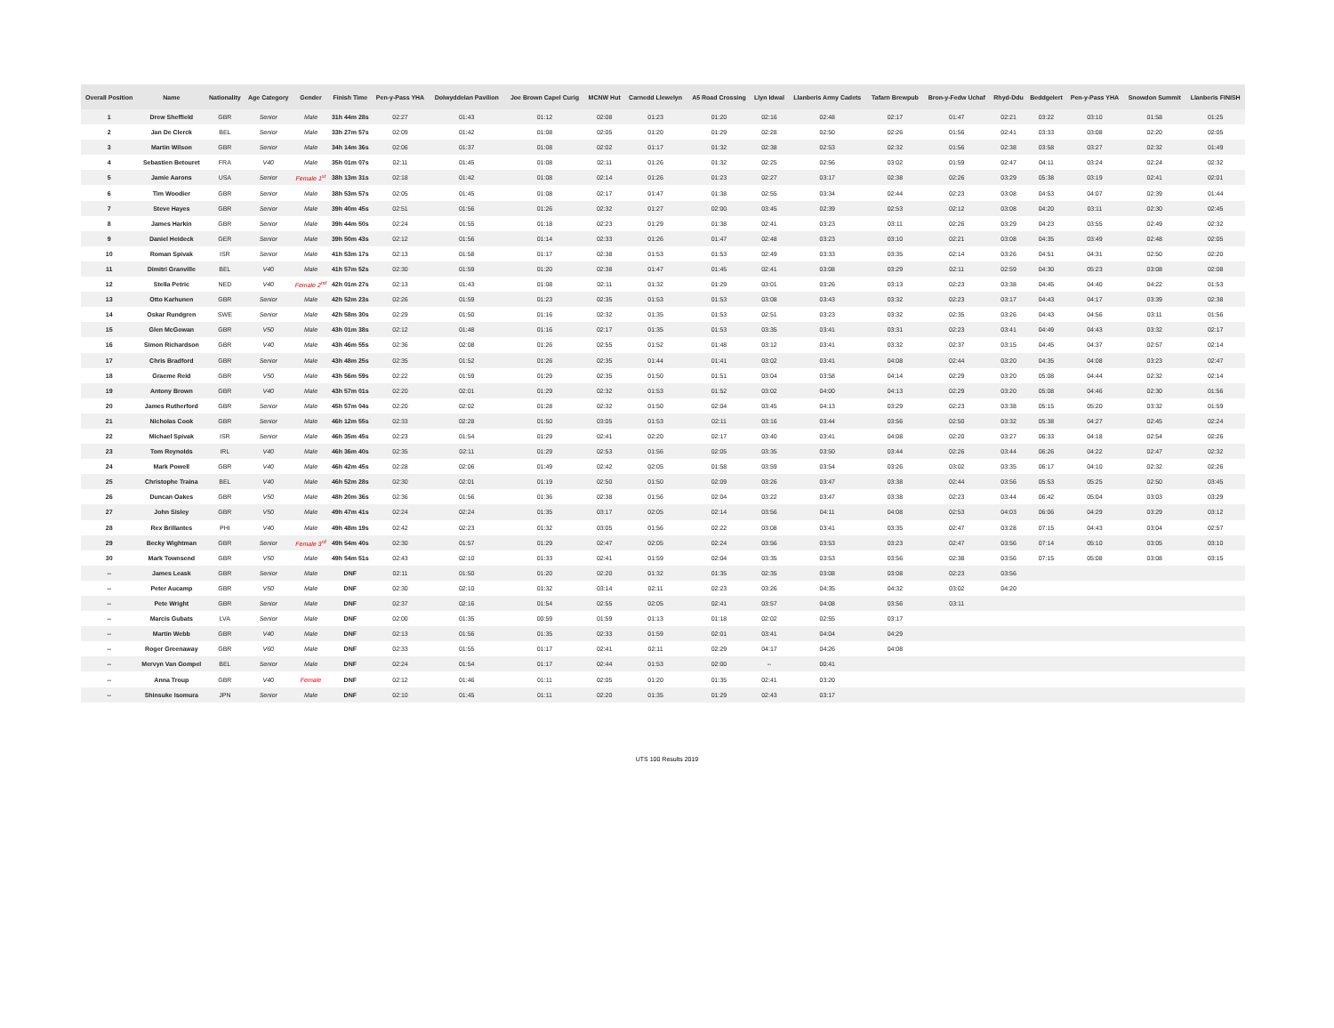| Overall Position | Name | Nationality | Age Category | Gender | Finish Time | Pen-y-Pass YHA | Dolwyddelan Pavilion | Joe Brown Capel Curig | MCNW Hut | Carnedd Llewelyn | A5 Road Crossing | Llyn Idwal | Llanberis Army Cadets | Tafarn Brewpub | Bron-y-Fedw Uchaf | Rhyd-Ddu | Beddgelert | Pen-y-Pass YHA | Snowdon Summit | Llanberis FINISH |
| --- | --- | --- | --- | --- | --- | --- | --- | --- | --- | --- | --- | --- | --- | --- | --- | --- | --- | --- | --- | --- |
| 1 | Drew Sheffield | GBR | Senior | Male | 31h 44m 28s | 02:27 | 01:43 | 01:12 | 02:08 | 01:23 | 01:20 | 02:16 | 02:48 | 02:17 | 01:47 | 02:21 | 03:22 | 03:10 | 01:58 | 01:25 |
| 2 | Jan De Clerck | BEL | Senior | Male | 33h 27m 57s | 02:09 | 01:42 | 01:08 | 02:05 | 01:20 | 01:29 | 02:28 | 02:50 | 02:26 | 01:56 | 02:41 | 03:33 | 03:08 | 02:20 | 02:05 |
| 3 | Martin Wilson | GBR | Senior | Male | 34h 14m 36s | 02:06 | 01:37 | 01:08 | 02:02 | 01:17 | 01:32 | 02:38 | 02:53 | 02:32 | 01:56 | 02:38 | 03:58 | 03:27 | 02:32 | 01:49 |
| 4 | Sebastien Betouret | FRA | V40 | Male | 35h 01m 07s | 02:11 | 01:45 | 01:08 | 02:11 | 01:26 | 01:32 | 02:25 | 02:56 | 03:02 | 01:59 | 02:47 | 04:11 | 03:24 | 02:24 | 02:32 |
| 5 | Jamie Aarons | USA | Senior | Female 1<sup>st</sup> | 38h 13m 31s | 02:18 | 01:42 | 01:08 | 02:14 | 01:26 | 01:23 | 02:27 | 03:17 | 02:38 | 02:26 | 03:29 | 05:38 | 03:19 | 02:41 | 02:01 |
| 6 | Tim Woodier | GBR | Senior | Male | 38h 53m 57s | 02:05 | 01:45 | 01:08 | 02:17 | 01:47 | 01:38 | 02:55 | 03:34 | 02:44 | 02:23 | 03:08 | 04:53 | 04:07 | 02:39 | 01:44 |
| 7 | Steve Hayes | GBR | Senior | Male | 39h 40m 45s | 02:51 | 01:56 | 01:26 | 02:32 | 01:27 | 02:00 | 03:45 | 02:39 | 02:53 | 02:12 | 03:08 | 04:20 | 03:11 | 02:30 | 02:45 |
| 8 | James Harkin | GBR | Senior | Male | 39h 44m 50s | 02:24 | 01:55 | 01:18 | 02:23 | 01:29 | 01:38 | 02:41 | 03:23 | 03:11 | 02:26 | 03:29 | 04:23 | 03:55 | 02:49 | 02:32 |
| 9 | Daniel Heideck | GER | Senior | Male | 39h 50m 43s | 02:12 | 01:56 | 01:14 | 02:33 | 01:26 | 01:47 | 02:48 | 03:23 | 03:10 | 02:21 | 03:08 | 04:35 | 03:49 | 02:48 | 02:05 |
| 10 | Roman Spivak | ISR | Senior | Male | 41h 53m 17s | 02:13 | 01:58 | 01:17 | 02:38 | 01:53 | 01:53 | 02:49 | 03:33 | 03:35 | 02:14 | 03:26 | 04:51 | 04:31 | 02:50 | 02:20 |
| 11 | Dimitri Granville | BEL | V40 | Male | 41h 57m 52s | 02:30 | 01:59 | 01:20 | 02:38 | 01:47 | 01:45 | 02:41 | 03:08 | 03:29 | 02:11 | 02:59 | 04:30 | 05:23 | 03:08 | 02:08 |
| 12 | Stella Petric | NED | V40 | Female 2<sup>nd</sup> | 42h 01m 27s | 02:13 | 01:43 | 01:08 | 02:11 | 01:32 | 01:29 | 03:01 | 03:26 | 03:13 | 02:23 | 03:38 | 04:45 | 04:40 | 04:22 | 01:53 |
| 13 | Otto Karhunen | GBR | Senior | Male | 42h 52m 23s | 02:26 | 01:59 | 01:23 | 02:35 | 01:53 | 01:53 | 03:08 | 03:43 | 03:32 | 02:23 | 03:17 | 04:43 | 04:17 | 03:39 | 02:38 |
| 14 | Oskar Rundgren | SWE | Senior | Male | 42h 58m 30s | 02:29 | 01:50 | 01:16 | 02:32 | 01:35 | 01:53 | 02:51 | 03:23 | 03:32 | 02:35 | 03:26 | 04:43 | 04:56 | 03:11 | 01:56 |
| 15 | Glen McGowan | GBR | V50 | Male | 43h 01m 38s | 02:12 | 01:48 | 01:16 | 02:17 | 01:35 | 01:53 | 03:35 | 03:41 | 03:31 | 02:23 | 03:41 | 04:49 | 04:43 | 03:32 | 02:17 |
| 16 | Simon Richardson | GBR | V40 | Male | 43h 46m 55s | 02:36 | 02:08 | 01:26 | 02:55 | 01:52 | 01:48 | 03:12 | 03:41 | 03:32 | 02:37 | 03:15 | 04:45 | 04:37 | 02:57 | 02:14 |
| 17 | Chris Bradford | GBR | Senior | Male | 43h 48m 25s | 02:35 | 01:52 | 01:26 | 02:35 | 01:44 | 01:41 | 03:02 | 03:41 | 04:08 | 02:44 | 03:20 | 04:35 | 04:08 | 03:23 | 02:47 |
| 18 | Graeme Reid | GBR | V50 | Male | 43h 56m 59s | 02:22 | 01:59 | 01:29 | 02:35 | 01:50 | 01:51 | 03:04 | 03:58 | 04:14 | 02:29 | 03:20 | 05:08 | 04:44 | 02:32 | 02:14 |
| 19 | Antony Brown | GBR | V40 | Male | 43h 57m 01s | 02:20 | 02:01 | 01:29 | 02:32 | 01:53 | 01:52 | 03:02 | 04:00 | 04:13 | 02:29 | 03:20 | 05:08 | 04:46 | 02:30 | 01:56 |
| 20 | James Rutherford | GBR | Senior | Male | 45h 57m 04s | 02:20 | 02:02 | 01:28 | 02:32 | 01:50 | 02:04 | 03:45 | 04:13 | 03:29 | 02:23 | 03:38 | 05:15 | 05:20 | 03:32 | 01:59 |
| 21 | Nicholas Cook | GBR | Senior | Male | 46h 12m 55s | 02:33 | 02:28 | 01:50 | 03:05 | 01:53 | 02:11 | 03:16 | 03:44 | 03:56 | 02:50 | 03:32 | 05:38 | 04:27 | 02:45 | 02:24 |
| 22 | Michael Spivak | ISR | Senior | Male | 46h 35m 45s | 02:23 | 01:54 | 01:29 | 02:41 | 02:20 | 02:17 | 03:40 | 03:41 | 04:08 | 02:20 | 03:27 | 06:33 | 04:18 | 02:54 | 02:26 |
| 23 | Tom Reynolds | IRL | V40 | Male | 46h 36m 40s | 02:35 | 02:11 | 01:29 | 02:53 | 01:56 | 02:05 | 03:35 | 03:50 | 03:44 | 02:26 | 03:44 | 06:26 | 04:22 | 02:47 | 02:32 |
| 24 | Mark Powell | GBR | V40 | Male | 46h 42m 45s | 02:28 | 02:06 | 01:49 | 02:42 | 02:05 | 01:58 | 03:59 | 03:54 | 03:26 | 03:02 | 03:35 | 06:17 | 04:10 | 02:32 | 02:26 |
| 25 | Christophe Traina | BEL | V40 | Male | 46h 52m 28s | 02:30 | 02:01 | 01:19 | 02:50 | 01:50 | 02:09 | 03:26 | 03:47 | 03:38 | 02:44 | 03:56 | 05:53 | 05:25 | 02:50 | 03:45 |
| 26 | Duncan Oakes | GBR | V50 | Male | 48h 20m 36s | 02:36 | 01:56 | 01:36 | 02:38 | 01:56 | 02:04 | 03:22 | 03:47 | 03:38 | 02:23 | 03:44 | 06:42 | 05:04 | 03:03 | 03:29 |
| 27 | John Sisley | GBR | V50 | Male | 49h 47m 41s | 02:24 | 02:24 | 01:35 | 03:17 | 02:05 | 02:14 | 03:56 | 04:11 | 04:08 | 02:53 | 04:03 | 06:06 | 04:29 | 03:29 | 03:12 |
| 28 | Rex Brillantes | PHI | V40 | Male | 49h 48m 19s | 02:42 | 02:23 | 01:32 | 03:05 | 01:56 | 02:22 | 03:08 | 03:41 | 03:35 | 02:47 | 03:28 | 07:15 | 04:43 | 03:04 | 02:57 |
| 29 | Becky Wightman | GBR | Senior | Female 3<sup>rd</sup> | 49h 54m 40s | 02:30 | 01:57 | 01:29 | 02:47 | 02:05 | 02:24 | 03:56 | 03:53 | 03:23 | 02:47 | 03:56 | 07:14 | 05:10 | 03:05 | 03:10 |
| 30 | Mark Townsend | GBR | V50 | Male | 49h 54m 51s | 02:43 | 02:10 | 01:33 | 02:41 | 01:59 | 02:04 | 03:35 | 03:53 | 03:56 | 02:38 | 03:56 | 07:15 | 05:08 | 03:08 | 03:15 |
| -- | James Leask | GBR | Senior | Male | DNF | 02:11 | 01:50 | 01:20 | 02:20 | 01:32 | 01:35 | 02:35 | 03:08 | 03:08 | 02:23 | 03:56 | | | | |
| -- | Peter Aucamp | GBR | V50 | Male | DNF | 02:30 | 02:10 | 01:32 | 03:14 | 02:11 | 02:23 | 03:26 | 04:35 | 04:32 | 03:02 | 04:20 | | | | |
| -- | Pete Wright | GBR | Senior | Male | DNF | 02:37 | 02:16 | 01:54 | 02:55 | 02:05 | 02:41 | 03:57 | 04:08 | 03:56 | 03:11 | | | | | |
| -- | Marcis Gubats | LVA | Senior | Male | DNF | 02:00 | 01:35 | 00:59 | 01:59 | 01:13 | 01:18 | 02:02 | 02:55 | 03:17 | | | | | | |
| -- | Martin Webb | GBR | V40 | Male | DNF | 02:13 | 01:56 | 01:35 | 02:33 | 01:59 | 02:01 | 03:41 | 04:04 | 04:29 | | | | | | |
| -- | Roger Greenaway | GBR | V60 | Male | DNF | 02:33 | 01:55 | 01:17 | 02:41 | 02:11 | 02:29 | 04:17 | 04:26 | 04:08 | | | | | | |
| -- | Mervyn Van Gompel | BEL | Senior | Male | DNF | 02:24 | 01:54 | 01:17 | 02:44 | 01:53 | 02:00 | -- | 00:41 | | | | | | | |
| -- | Anna Troup | GBR | V40 | Female | DNF | 02:12 | 01:46 | 01:11 | 02:05 | 01:20 | 01:35 | 02:41 | 03:20 | | | | | | | |
| -- | Shinsuke Isomura | JPN | Senior | Male | DNF | 02:10 | 01:45 | 01:11 | 02:20 | 01:35 | 01:29 | 02:43 | 03:17 | | | | | | | |
UTS 100 Results 2019